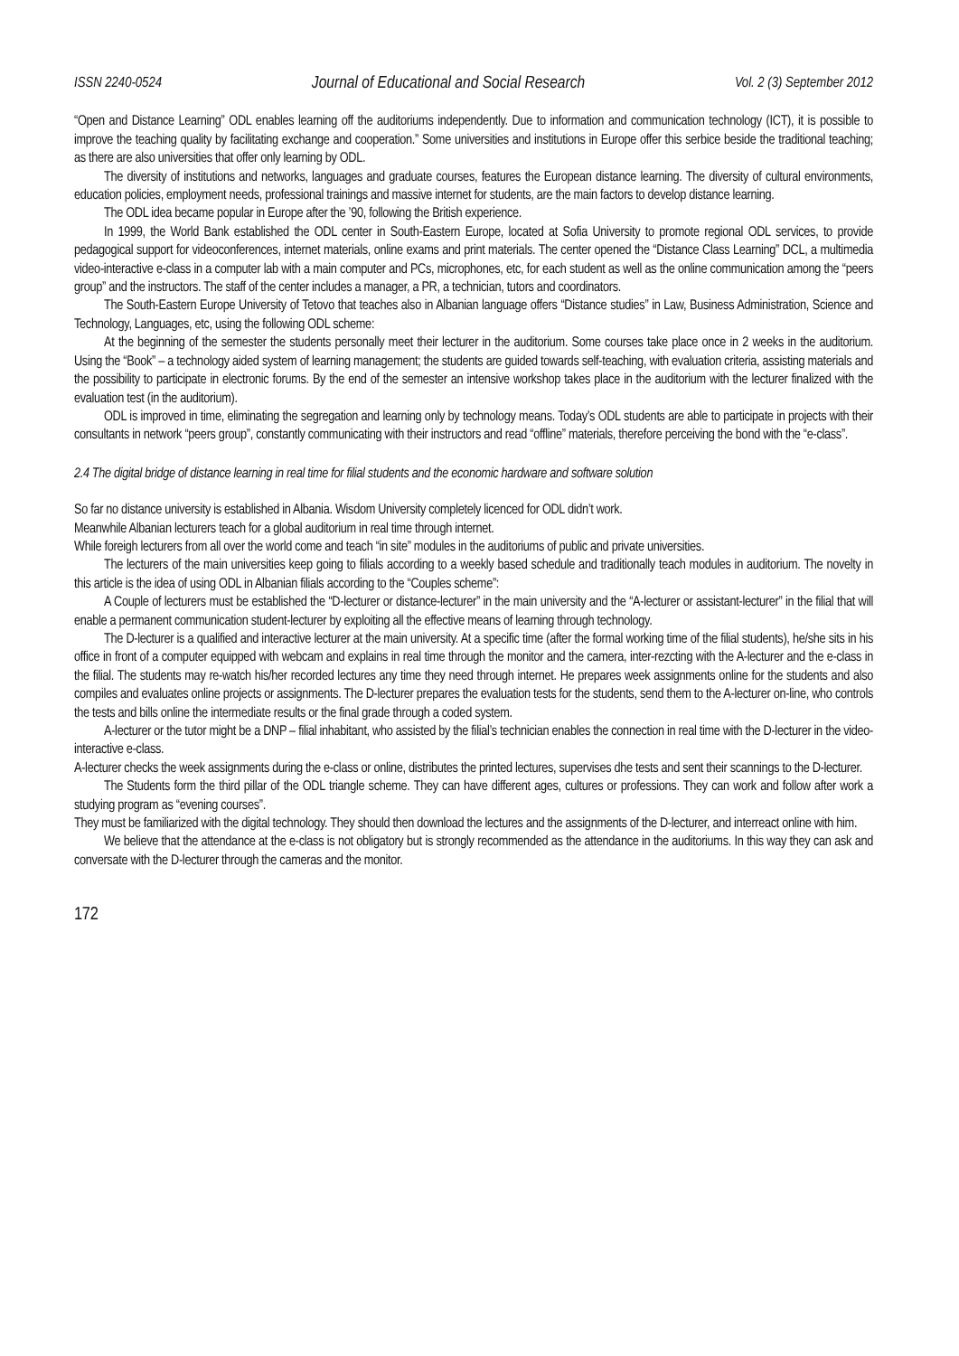ISSN 2240-0524 Journal of Educational and Social Research Vol. 2 (3) September 2012
“Open and Distance Learning” ODL enables learning off the auditoriums independently. Due to information and communication technology (ICT), it is possible to improve the teaching quality by facilitating exchange and cooperation.” Some universities and institutions in Europe offer this serbice beside the traditional teaching; as there are also universities that offer only learning by ODL.
The diversity of institutions and networks, languages and graduate courses, features the European distance learning. The diversity of cultural environments, education policies, employment needs, professional trainings and massive internet for students, are the main factors to develop distance learning.
The ODL idea became popular in Europe after the ’90, following the British experience.
In 1999, the World Bank established the ODL center in South-Eastern Europe, located at Sofia University to promote regional ODL services, to provide pedagogical support for videoconferences, internet materials, online exams and print materials. The center opened the “Distance Class Learning” DCL, a multimedia video-interactive e-class in a computer lab with a main computer and PCs, microphones, etc, for each student as well as the online communication among the “peers group” and the instructors. The staff of the center includes a manager, a PR, a technician, tutors and coordinators.
The South-Eastern Europe University of Tetovo that teaches also in Albanian language offers “Distance studies” in Law, Business Administration, Science and Technology, Languages, etc, using the following ODL scheme:
At the beginning of the semester the students personally meet their lecturer in the auditorium. Some courses take place once in 2 weeks in the auditorium. Using the “Book” – a technology aided system of learning management; the students are guided towards self-teaching, with evaluation criteria, assisting materials and the possibility to participate in electronic forums. By the end of the semester an intensive workshop takes place in the auditorium with the lecturer finalized with the evaluation test (in the auditorium).
ODL is improved in time, eliminating the segregation and learning only by technology means. Today’s ODL students are able to participate in projects with their consultants in network “peers group”, constantly communicating with their instructors and read “offline” materials, therefore perceiving the bond with the “e-class”.
2.4 The digital bridge of distance learning in real time for filial students and the economic hardware and software solution
So far no distance university is established in Albania. Wisdom University completely licenced for ODL didn’t work.
Meanwhile Albanian lecturers teach for a global auditorium in real time through internet.
While foreigh lecturers from all over the world come and teach “in site” modules in the auditoriums of public and private universities.
The lecturers of the main universities keep going to filials according to a weekly based schedule and traditionally teach modules in auditorium. The novelty in this article is the idea of using ODL in Albanian filials according to the “Couples scheme”:
A Couple of lecturers must be established the “D-lecturer or distance-lecturer” in the main university and the “A-lecturer or assistant-lecturer” in the filial that will enable a permanent communication student-lecturer by exploiting all the effective means of learning through technology.
The D-lecturer is a qualified and interactive lecturer at the main university. At a specific time (after the formal working time of the filial students), he/she sits in his office in front of a computer equipped with webcam and explains in real time through the monitor and the camera, inter-rezcting with the A-lecturer and the e-class in the filial. The students may re-watch his/her recorded lectures any time they need through internet. He prepares week assignments online for the students and also compiles and evaluates online projects or assignments. The D-lecturer prepares the evaluation tests for the students, send them to the A-lecturer on-line, who controls the tests and bills online the intermediate results or the final grade through a coded system.
A-lecturer or the tutor might be a DNP – filial inhabitant, who assisted by the filial’s technician enables the connection in real time with the D-lecturer in the video-interactive e-class.
A-lecturer checks the week assignments during the e-class or online, distributes the printed lectures, supervises dhe tests and sent their scannings to the D-lecturer.
The Students form the third pillar of the ODL triangle scheme. They can have different ages, cultures or professions. They can work and follow after work a studying program as “evening courses”.
They must be familiarized with the digital technology. They should then download the lectures and the assignments of the D-lecturer, and interreact online with him.
We believe that the attendance at the e-class is not obligatory but is strongly recommended as the attendance in the auditoriums. In this way they can ask and conversate with the D-lecturer through the cameras and the monitor.
172